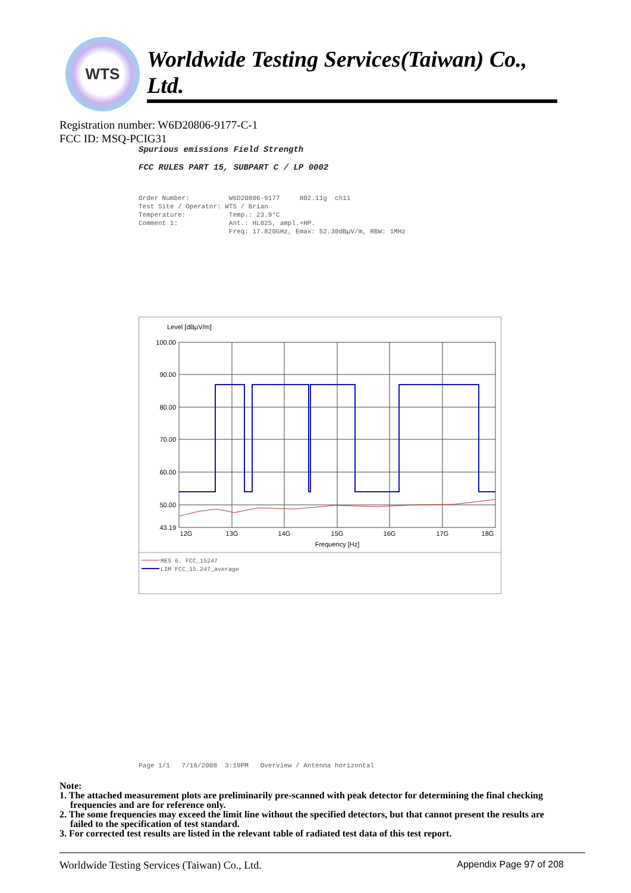WTS
Worldwide Testing Services(Taiwan) Co., Ltd.
Registration number: W6D20806-9177-C-1
FCC ID: MSQ-PCIG31
Spurious emissions Field Strength
FCC RULES PART 15, SUBPART C / LP 0002
Order Number: W6D20806-9177 802.11g ch11 Test Site / Operator: WTS / Brian Temperature: Temp.: 23.9°C Comment 1: Ant.: HL025, ampl.+HP. Freq: 17.820GHz, Emax: 52.30dBµV/m, RBW: 1MHz
Level [dBµV/m]
100.00
90.00
80.00
70.00
60.00
50.00
43.19
12G
13G
14G
15G
16G
17G
18G
Frequency [Hz]
MES 6. FCC_15247
LIM FCC_15.247_average
Page 1/1 7/16/2008 3:19PM Overview / Antenna horizontal
Note:
1. The attached measurement plots are preliminarily pre-scanned with peak detector for determining the final checking frequencies and are for reference only.
2. The some frequencies may exceed the limit line without the specified detectors, but that cannot present the results are failed to the specification of test standard.
3. For corrected test results are listed in the relevant table of radiated test data of this test report.
Worldwide Testing Services (Taiwan) Co., Ltd. Appendix Page 97 of 208